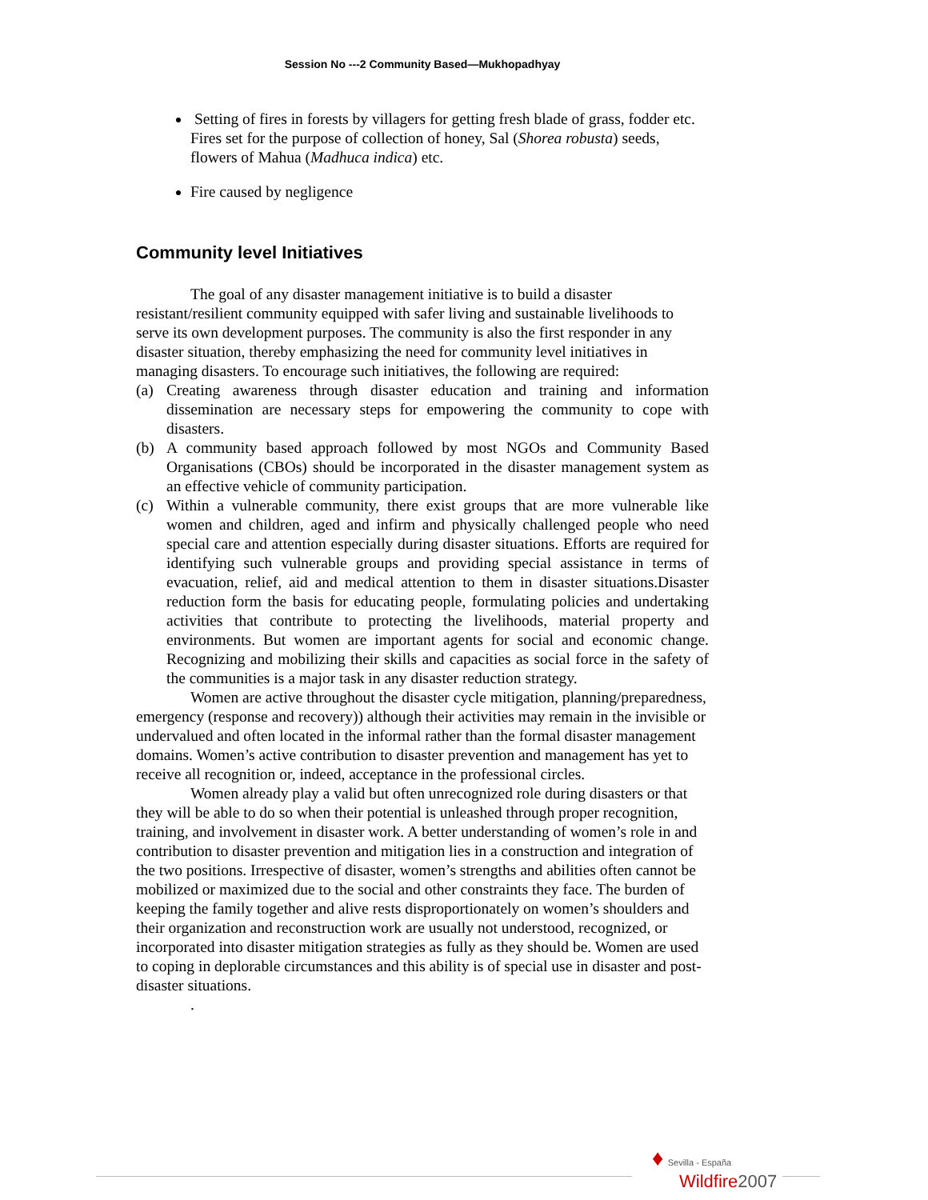Session No ---2 Community Based—Mukhopadhyay
Setting of fires in forests by villagers for getting fresh blade of grass, fodder etc. Fires set for the purpose of collection of honey, Sal (Shorea robusta) seeds, flowers of Mahua (Madhuca indica) etc.
Fire caused by negligence
Community level Initiatives
The goal of any disaster management initiative is to build a disaster resistant/resilient community equipped with safer living and sustainable livelihoods to serve its own development purposes. The community is also the first responder in any disaster situation, thereby emphasizing the need for community level initiatives in managing disasters. To encourage such initiatives, the following are required:
(a) Creating awareness through disaster education and training and information dissemination are necessary steps for empowering the community to cope with disasters.
(b) A community based approach followed by most NGOs and Community Based Organisations (CBOs) should be incorporated in the disaster management system as an effective vehicle of community participation.
(c) Within a vulnerable community, there exist groups that are more vulnerable like women and children, aged and infirm and physically challenged people who need special care and attention especially during disaster situations. Efforts are required for identifying such vulnerable groups and providing special assistance in terms of evacuation, relief, aid and medical attention to them in disaster situations.Disaster reduction form the basis for educating people, formulating policies and undertaking activities that contribute to protecting the livelihoods, material property and environments. But women are important agents for social and economic change. Recognizing and mobilizing their skills and capacities as social force in the safety of the communities is a major task in any disaster reduction strategy.
Women are active throughout the disaster cycle mitigation, planning/preparedness, emergency (response and recovery)) although their activities may remain in the invisible or undervalued and often located in the informal rather than the formal disaster management domains. Women’s active contribution to disaster prevention and management has yet to receive all recognition or, indeed, acceptance in the professional circles.
Women already play a valid but often unrecognized role during disasters or that they will be able to do so when their potential is unleashed through proper recognition, training, and involvement in disaster work. A better understanding of women’s role in and contribution to disaster prevention and mitigation lies in a construction and integration of the two positions. Irrespective of disaster, women’s strengths and abilities often cannot be mobilized or maximized due to the social and other constraints they face. The burden of keeping the family together and alive rests disproportionately on women’s shoulders and their organization and reconstruction work are usually not understood, recognized, or incorporated into disaster mitigation strategies as fully as they should be. Women are used to coping in deplorable circumstances and this ability is of special use in disaster and post-disaster situations.
.
♦ Sevilla - España
Wildfire 2007